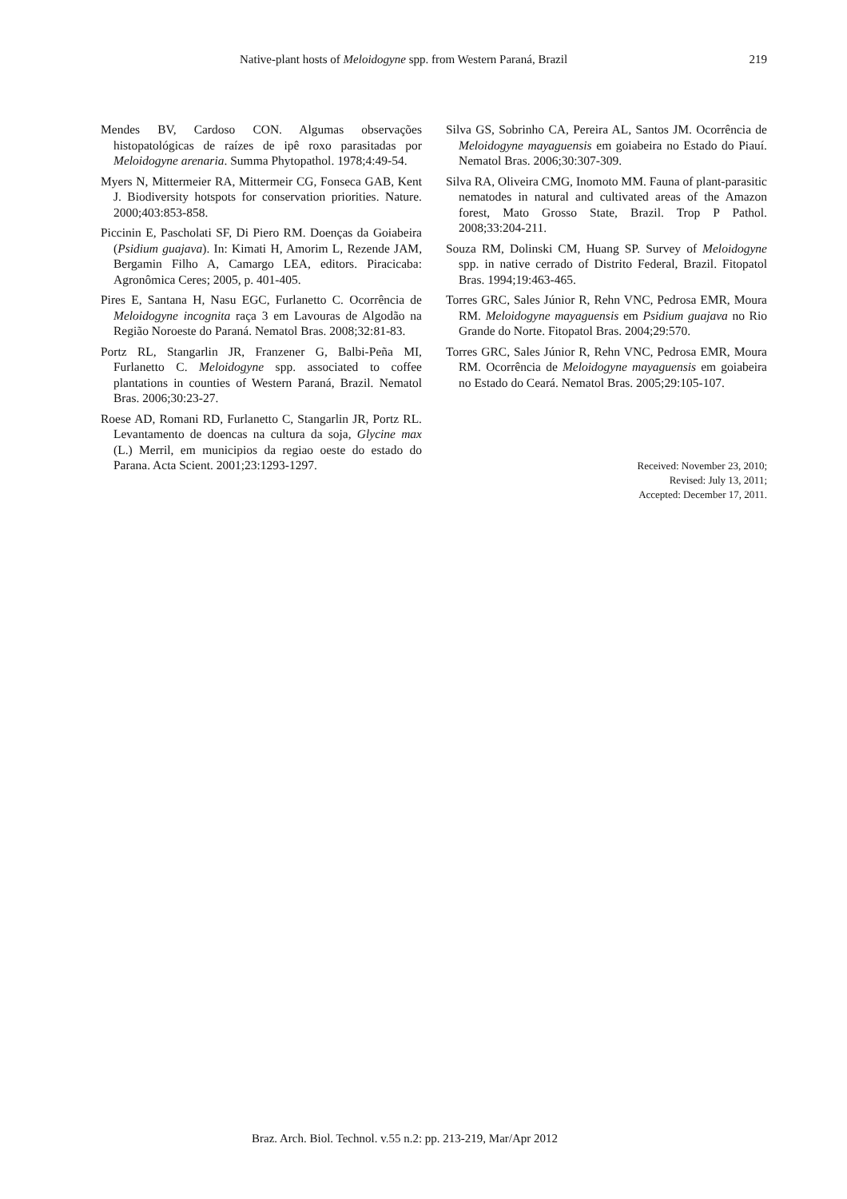Native-plant hosts of Meloidogyne spp. from Western Paraná, Brazil 219
Mendes BV, Cardoso CON. Algumas observações histopatológicas de raízes de ipê roxo parasitadas por Meloidogyne arenaria. Summa Phytopathol. 1978;4:49-54.
Myers N, Mittermeier RA, Mittermeir CG, Fonseca GAB, Kent J. Biodiversity hotspots for conservation priorities. Nature. 2000;403:853-858.
Piccinin E, Pascholati SF, Di Piero RM. Doenças da Goiabeira (Psidium guajava). In: Kimati H, Amorim L, Rezende JAM, Bergamin Filho A, Camargo LEA, editors. Piracicaba: Agronômica Ceres; 2005, p. 401-405.
Pires E, Santana H, Nasu EGC, Furlanetto C. Ocorrência de Meloidogyne incognita raça 3 em Lavouras de Algodão na Região Noroeste do Paraná. Nematol Bras. 2008;32:81-83.
Portz RL, Stangarlin JR, Franzener G, Balbi-Peña MI, Furlanetto C. Meloidogyne spp. associated to coffee plantations in counties of Western Paraná, Brazil. Nematol Bras. 2006;30:23-27.
Roese AD, Romani RD, Furlanetto C, Stangarlin JR, Portz RL. Levantamento de doencas na cultura da soja, Glycine max (L.) Merril, em municipios da regiao oeste do estado do Parana. Acta Scient. 2001;23:1293-1297.
Silva GS, Sobrinho CA, Pereira AL, Santos JM. Ocorrência de Meloidogyne mayaguensis em goiabeira no Estado do Piauí. Nematol Bras. 2006;30:307-309.
Silva RA, Oliveira CMG, Inomoto MM. Fauna of plant-parasitic nematodes in natural and cultivated areas of the Amazon forest, Mato Grosso State, Brazil. Trop P Pathol. 2008;33:204-211.
Souza RM, Dolinski CM, Huang SP. Survey of Meloidogyne spp. in native cerrado of Distrito Federal, Brazil. Fitopatol Bras. 1994;19:463-465.
Torres GRC, Sales Júnior R, Rehn VNC, Pedrosa EMR, Moura RM. Meloidogyne mayaguensis em Psidium guajava no Rio Grande do Norte. Fitopatol Bras. 2004;29:570.
Torres GRC, Sales Júnior R, Rehn VNC, Pedrosa EMR, Moura RM. Ocorrência de Meloidogyne mayaguensis em goiabeira no Estado do Ceará. Nematol Bras. 2005;29:105-107.
Received: November 23, 2010;
Revised: July 13, 2011;
Accepted: December 17, 2011.
Braz. Arch. Biol. Technol. v.55 n.2: pp. 213-219, Mar/Apr 2012